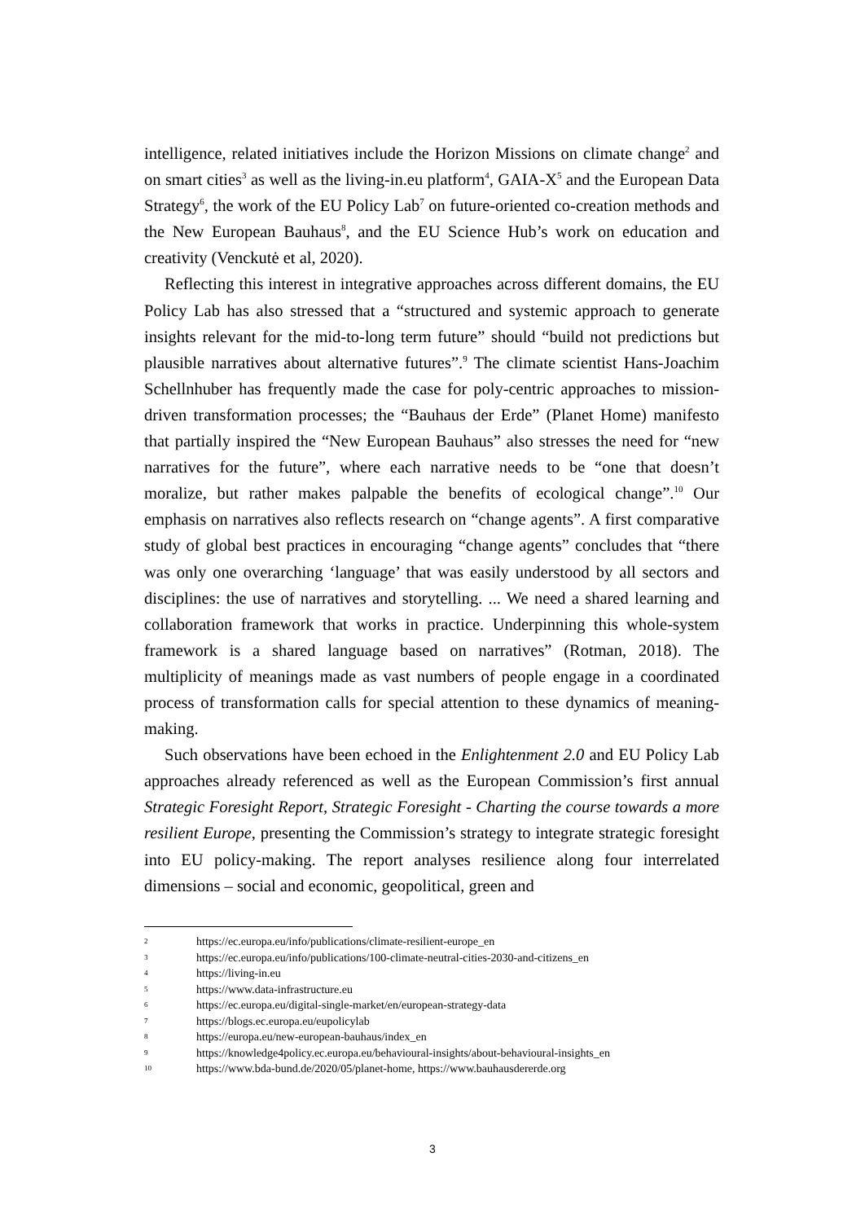intelligence, related initiatives include the Horizon Missions on climate change<sup>2</sup> and on smart cities<sup>3</sup> as well as the living-in.eu platform<sup>4</sup>, GAIA-X<sup>5</sup> and the European Data Strategy<sup>6</sup>, the work of the EU Policy Lab<sup>7</sup> on future-oriented co-creation methods and the New European Bauhaus<sup>8</sup>, and the EU Science Hub’s work on education and creativity (Venckutė et al, 2020).
Reflecting this interest in integrative approaches across different domains, the EU Policy Lab has also stressed that a “structured and systemic approach to generate insights relevant for the mid-to-long term future” should “build not predictions but plausible narratives about alternative futures”.<sup>9</sup> The climate scientist Hans-Joachim Schellnhuber has frequently made the case for poly-centric approaches to mission-driven transformation processes; the “Bauhaus der Erde” (Planet Home) manifesto that partially inspired the “New European Bauhaus” also stresses the need for “new narratives for the future”, where each narrative needs to be “one that doesn’t moralize, but rather makes palpable the benefits of ecological change”.<sup>10</sup> Our emphasis on narratives also reflects research on “change agents”. A first comparative study of global best practices in encouraging “change agents” concludes that “there was only one overarching ‘language’ that was easily understood by all sectors and disciplines: the use of narratives and storytelling. ... We need a shared learning and collaboration framework that works in practice. Underpinning this whole-system framework is a shared language based on narratives” (Rotman, 2018). The multiplicity of meanings made as vast numbers of people engage in a coordinated process of transformation calls for special attention to these dynamics of meaning-making.
Such observations have been echoed in the Enlightenment 2.0 and EU Policy Lab approaches already referenced as well as the European Commission’s first annual Strategic Foresight Report, Strategic Foresight - Charting the course towards a more resilient Europe, presenting the Commission’s strategy to integrate strategic foresight into EU policy-making. The report analyses resilience along four interrelated dimensions – social and economic, geopolitical, green and
2 https://ec.europa.eu/info/publications/climate-resilient-europe_en
3 https://ec.europa.eu/info/publications/100-climate-neutral-cities-2030-and-citizens_en
4 https://living-in.eu
5 https://www.data-infrastructure.eu
6 https://ec.europa.eu/digital-single-market/en/european-strategy-data
7 https://blogs.ec.europa.eu/eupolicylab
8 https://europa.eu/new-european-bauhaus/index_en
9 https://knowledge4policy.ec.europa.eu/behavioural-insights/about-behavioural-insights_en
10 https://www.bda-bund.de/2020/05/planet-home, https://www.bauhausdererde.org
3